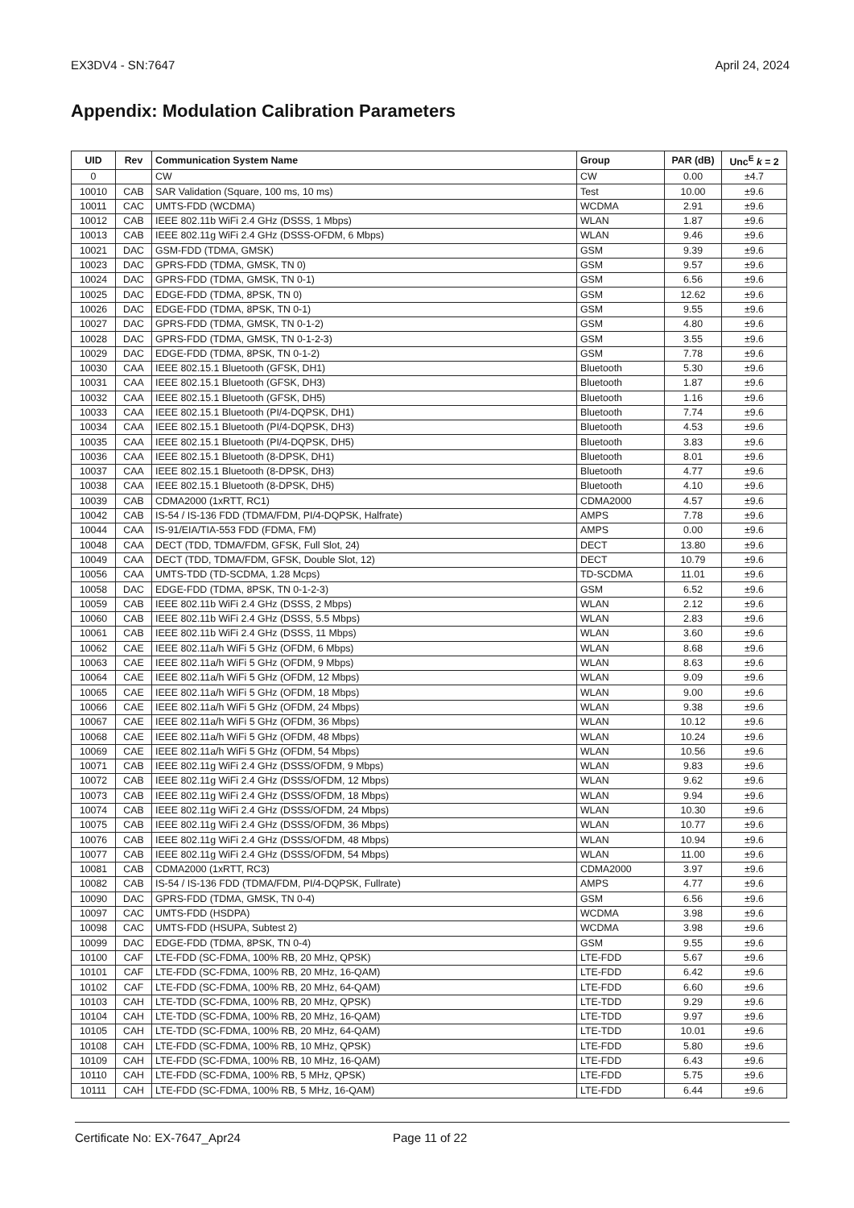EX3DV4 - SN:7647 April 24, 2024
Appendix: Modulation Calibration Parameters
| UID | Rev | Communication System Name | Group | PAR (dB) | Unc<sup>E</sup> k = 2 |
| --- | --- | --- | --- | --- | --- |
| 0 | | CW | CW | 0.00 | ±4.7 |
| 10010 | CAB | SAR Validation (Square, 100 ms, 10 ms) | Test | 10.00 | ±9.6 |
| 10011 | CAC | UMTS-FDD (WCDMA) | WCDMA | 2.91 | ±9.6 |
| 10012 | CAB | IEEE 802.11b WiFi 2.4 GHz (DSSS, 1 Mbps) | WLAN | 1.87 | ±9.6 |
| 10013 | CAB | IEEE 802.11g WiFi 2.4 GHz (DSSS-OFDM, 6 Mbps) | WLAN | 9.46 | ±9.6 |
| 10021 | DAC | GSM-FDD (TDMA, GMSK) | GSM | 9.39 | ±9.6 |
| 10023 | DAC | GPRS-FDD (TDMA, GMSK, TN 0) | GSM | 9.57 | ±9.6 |
| 10024 | DAC | GPRS-FDD (TDMA, GMSK, TN 0-1) | GSM | 6.56 | ±9.6 |
| 10025 | DAC | EDGE-FDD (TDMA, 8PSK, TN 0) | GSM | 12.62 | ±9.6 |
| 10026 | DAC | EDGE-FDD (TDMA, 8PSK, TN 0-1) | GSM | 9.55 | ±9.6 |
| 10027 | DAC | GPRS-FDD (TDMA, GMSK, TN 0-1-2) | GSM | 4.80 | ±9.6 |
| 10028 | DAC | GPRS-FDD (TDMA, GMSK, TN 0-1-2-3) | GSM | 3.55 | ±9.6 |
| 10029 | DAC | EDGE-FDD (TDMA, 8PSK, TN 0-1-2) | GSM | 7.78 | ±9.6 |
| 10030 | CAA | IEEE 802.15.1 Bluetooth (GFSK, DH1) | Bluetooth | 5.30 | ±9.6 |
| 10031 | CAA | IEEE 802.15.1 Bluetooth (GFSK, DH3) | Bluetooth | 1.87 | ±9.6 |
| 10032 | CAA | IEEE 802.15.1 Bluetooth (GFSK, DH5) | Bluetooth | 1.16 | ±9.6 |
| 10033 | CAA | IEEE 802.15.1 Bluetooth (PI/4-DQPSK, DH1) | Bluetooth | 7.74 | ±9.6 |
| 10034 | CAA | IEEE 802.15.1 Bluetooth (PI/4-DQPSK, DH3) | Bluetooth | 4.53 | ±9.6 |
| 10035 | CAA | IEEE 802.15.1 Bluetooth (PI/4-DQPSK, DH5) | Bluetooth | 3.83 | ±9.6 |
| 10036 | CAA | IEEE 802.15.1 Bluetooth (8-DPSK, DH1) | Bluetooth | 8.01 | ±9.6 |
| 10037 | CAA | IEEE 802.15.1 Bluetooth (8-DPSK, DH3) | Bluetooth | 4.77 | ±9.6 |
| 10038 | CAA | IEEE 802.15.1 Bluetooth (8-DPSK, DH5) | Bluetooth | 4.10 | ±9.6 |
| 10039 | CAB | CDMA2000 (1xRTT, RC1) | CDMA2000 | 4.57 | ±9.6 |
| 10042 | CAB | IS-54 / IS-136 FDD (TDMA/FDM, PI/4-DQPSK, Halfrate) | AMPS | 7.78 | ±9.6 |
| 10044 | CAA | IS-91/EIA/TIA-553 FDD (FDMA, FM) | AMPS | 0.00 | ±9.6 |
| 10048 | CAA | DECT (TDD, TDMA/FDM, GFSK, Full Slot, 24) | DECT | 13.80 | ±9.6 |
| 10049 | CAA | DECT (TDD, TDMA/FDM, GFSK, Double Slot, 12) | DECT | 10.79 | ±9.6 |
| 10056 | CAA | UMTS-TDD (TD-SCDMA, 1.28 Mcps) | TD-SCDMA | 11.01 | ±9.6 |
| 10058 | DAC | EDGE-FDD (TDMA, 8PSK, TN 0-1-2-3) | GSM | 6.52 | ±9.6 |
| 10059 | CAB | IEEE 802.11b WiFi 2.4 GHz (DSSS, 2 Mbps) | WLAN | 2.12 | ±9.6 |
| 10060 | CAB | IEEE 802.11b WiFi 2.4 GHz (DSSS, 5.5 Mbps) | WLAN | 2.83 | ±9.6 |
| 10061 | CAB | IEEE 802.11b WiFi 2.4 GHz (DSSS, 11 Mbps) | WLAN | 3.60 | ±9.6 |
| 10062 | CAE | IEEE 802.11a/h WiFi 5 GHz (OFDM, 6 Mbps) | WLAN | 8.68 | ±9.6 |
| 10063 | CAE | IEEE 802.11a/h WiFi 5 GHz (OFDM, 9 Mbps) | WLAN | 8.63 | ±9.6 |
| 10064 | CAE | IEEE 802.11a/h WiFi 5 GHz (OFDM, 12 Mbps) | WLAN | 9.09 | ±9.6 |
| 10065 | CAE | IEEE 802.11a/h WiFi 5 GHz (OFDM, 18 Mbps) | WLAN | 9.00 | ±9.6 |
| 10066 | CAE | IEEE 802.11a/h WiFi 5 GHz (OFDM, 24 Mbps) | WLAN | 9.38 | ±9.6 |
| 10067 | CAE | IEEE 802.11a/h WiFi 5 GHz (OFDM, 36 Mbps) | WLAN | 10.12 | ±9.6 |
| 10068 | CAE | IEEE 802.11a/h WiFi 5 GHz (OFDM, 48 Mbps) | WLAN | 10.24 | ±9.6 |
| 10069 | CAE | IEEE 802.11a/h WiFi 5 GHz (OFDM, 54 Mbps) | WLAN | 10.56 | ±9.6 |
| 10071 | CAB | IEEE 802.11g WiFi 2.4 GHz (DSSS/OFDM, 9 Mbps) | WLAN | 9.83 | ±9.6 |
| 10072 | CAB | IEEE 802.11g WiFi 2.4 GHz (DSSS/OFDM, 12 Mbps) | WLAN | 9.62 | ±9.6 |
| 10073 | CAB | IEEE 802.11g WiFi 2.4 GHz (DSSS/OFDM, 18 Mbps) | WLAN | 9.94 | ±9.6 |
| 10074 | CAB | IEEE 802.11g WiFi 2.4 GHz (DSSS/OFDM, 24 Mbps) | WLAN | 10.30 | ±9.6 |
| 10075 | CAB | IEEE 802.11g WiFi 2.4 GHz (DSSS/OFDM, 36 Mbps) | WLAN | 10.77 | ±9.6 |
| 10076 | CAB | IEEE 802.11g WiFi 2.4 GHz (DSSS/OFDM, 48 Mbps) | WLAN | 10.94 | ±9.6 |
| 10077 | CAB | IEEE 802.11g WiFi 2.4 GHz (DSSS/OFDM, 54 Mbps) | WLAN | 11.00 | ±9.6 |
| 10081 | CAB | CDMA2000 (1xRTT, RC3) | CDMA2000 | 3.97 | ±9.6 |
| 10082 | CAB | IS-54 / IS-136 FDD (TDMA/FDM, PI/4-DQPSK, Fullrate) | AMPS | 4.77 | ±9.6 |
| 10090 | DAC | GPRS-FDD (TDMA, GMSK, TN 0-4) | GSM | 6.56 | ±9.6 |
| 10097 | CAC | UMTS-FDD (HSDPA) | WCDMA | 3.98 | ±9.6 |
| 10098 | CAC | UMTS-FDD (HSUPA, Subtest 2) | WCDMA | 3.98 | ±9.6 |
| 10099 | DAC | EDGE-FDD (TDMA, 8PSK, TN 0-4) | GSM | 9.55 | ±9.6 |
| 10100 | CAF | LTE-FDD (SC-FDMA, 100% RB, 20 MHz, QPSK) | LTE-FDD | 5.67 | ±9.6 |
| 10101 | CAF | LTE-FDD (SC-FDMA, 100% RB, 20 MHz, 16-QAM) | LTE-FDD | 6.42 | ±9.6 |
| 10102 | CAF | LTE-FDD (SC-FDMA, 100% RB, 20 MHz, 64-QAM) | LTE-FDD | 6.60 | ±9.6 |
| 10103 | CAH | LTE-TDD (SC-FDMA, 100% RB, 20 MHz, QPSK) | LTE-TDD | 9.29 | ±9.6 |
| 10104 | CAH | LTE-TDD (SC-FDMA, 100% RB, 20 MHz, 16-QAM) | LTE-TDD | 9.97 | ±9.6 |
| 10105 | CAH | LTE-TDD (SC-FDMA, 100% RB, 20 MHz, 64-QAM) | LTE-TDD | 10.01 | ±9.6 |
| 10108 | CAH | LTE-FDD (SC-FDMA, 100% RB, 10 MHz, QPSK) | LTE-FDD | 5.80 | ±9.6 |
| 10109 | CAH | LTE-FDD (SC-FDMA, 100% RB, 10 MHz, 16-QAM) | LTE-FDD | 6.43 | ±9.6 |
| 10110 | CAH | LTE-FDD (SC-FDMA, 100% RB, 5 MHz, QPSK) | LTE-FDD | 5.75 | ±9.6 |
| 10111 | CAH | LTE-FDD (SC-FDMA, 100% RB, 5 MHz, 16-QAM) | LTE-FDD | 6.44 | ±9.6 |
Certificate No: EX-7647_Apr24 Page 11 of 22